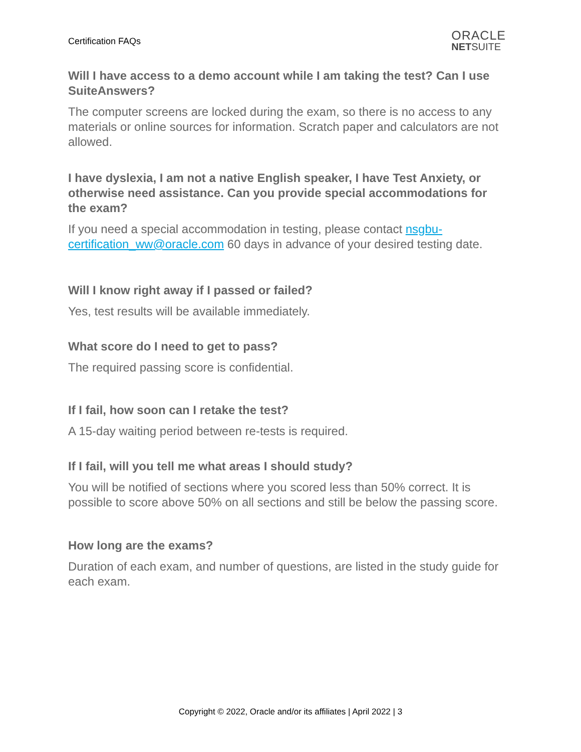Certification FAQs
ORACLE
NETSUITE
Will I have access to a demo account while I am taking the test? Can I use SuiteAnswers?
The computer screens are locked during the exam, so there is no access to any materials or online sources for information. Scratch paper and calculators are not allowed.
I have dyslexia, I am not a native English speaker, I have Test Anxiety, or otherwise need assistance. Can you provide special accommodations for the exam?
If you need a special accommodation in testing, please contact nsgbu-certification_ww@oracle.com 60 days in advance of your desired testing date.
Will I know right away if I passed or failed?
Yes, test results will be available immediately.
What score do I need to get to pass?
The required passing score is confidential.
If I fail, how soon can I retake the test?
A 15-day waiting period between re-tests is required.
If I fail, will you tell me what areas I should study?
You will be notified of sections where you scored less than 50% correct. It is possible to score above 50% on all sections and still be below the passing score.
How long are the exams?
Duration of each exam, and number of questions, are listed in the study guide for each exam.
Copyright © 2022, Oracle and/or its affiliates | April 2022 | 3